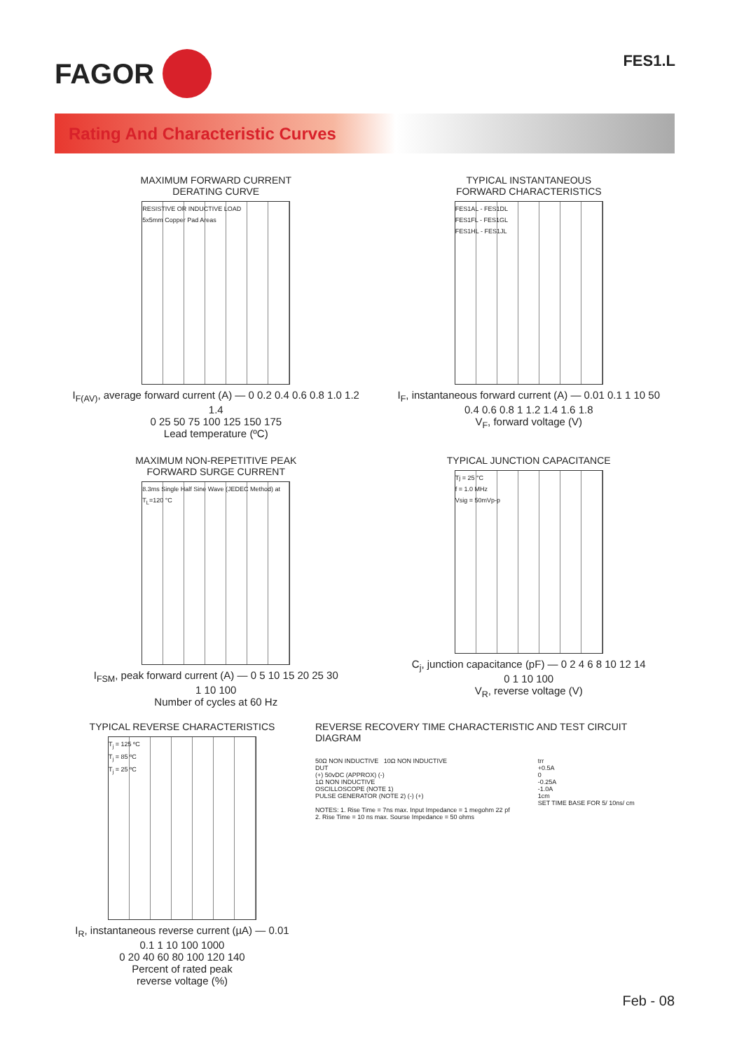FAGOR
FES1.L
Rating And Characteristic Curves
MAXIMUM FORWARD CURRENT
DERATING CURVE
RESISTIVE OR INDUCTIVE LOAD
5x5mm Copper Pad Areas
I<sub>F(AV)</sub>, average forward current (A) — 0 0.2 0.4 0.6 0.8 1.0 1.2 1.4
0 25 50 75 100 125 150 175
Lead temperature (ºC)
TYPICAL INSTANTANEOUS
FORWARD CHARACTERISTICS
FES1AL - FES1DL
FES1FL - FES1GL
FES1HL - FES1JL
I<sub>F</sub>, instantaneous forward current (A) — 0.01 0.1 1 10 50
0.4 0.6 0.8 1 1.2 1.4 1.6 1.8
V<sub>F</sub>, forward voltage (V)
MAXIMUM NON-REPETITIVE PEAK
FORWARD SURGE CURRENT
8.3ms Single Half Sine Wave (JEDEC Method) at T<sub>L</sub>=120 °C
I<sub>FSM</sub>, peak forward current (A) — 0 5 10 15 20 25 30
1 10 100
Number of cycles at 60 Hz
TYPICAL JUNCTION CAPACITANCE
Tj = 25 °C
f = 1.0 MHz
Vsig = 50mVp-p
C<sub>j</sub>, junction capacitance (pF) — 0 2 4 6 8 10 12 14
0 1 10 100
V<sub>R</sub>, reverse voltage (V)
TYPICAL REVERSE CHARACTERISTICS
T<sub>j</sub> = 125 ºC
T<sub>j</sub> = 85 ºC
T<sub>j</sub> = 25 ºC
I<sub>R</sub>, instantaneous reverse current (µA) — 0.01 0.1 1 10 100 1000
0 20 40 60 80 100 120 140
Percent of rated peak
reverse voltage (%)
REVERSE RECOVERY TIME CHARACTERISTIC AND TEST CIRCUIT DIAGRAM
50Ω NON INDUCTIVE 10Ω NON INDUCTIVE
DUT
(+) 50vDC (APPROX) (-)
1Ω NON INDUCTIVE
OSCILLOSCOPE (NOTE 1)
PULSE GENERATOR (NOTE 2) (-) (+)
NOTES: 1. Rise Time = 7ns max. Input Impedance = 1 megohm 22 pf
2. Rise Time = 10 ns max. Sourse Impedance = 50 ohms
trr
+0.5A
0
-0.25A
-1.0A
1cm
SET TIME BASE FOR 5/ 10ns/ cm
Feb - 08